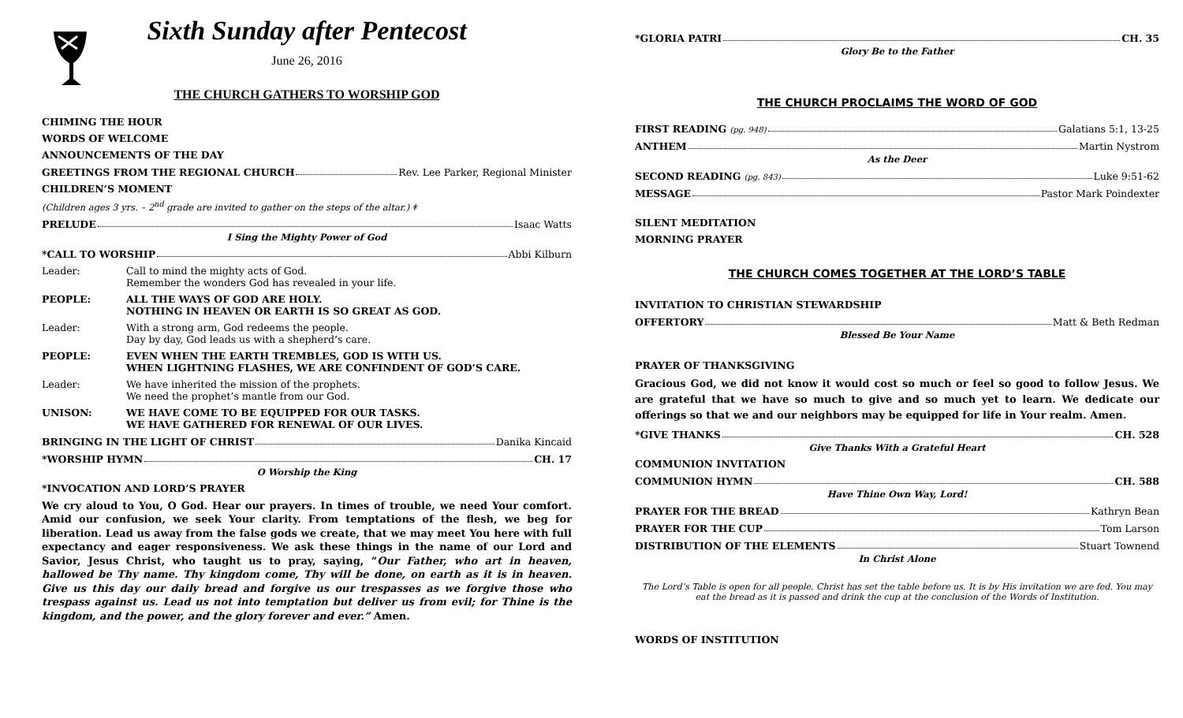Sixth Sunday after Pentecost
June 26, 2016
THE CHURCH GATHERS TO WORSHIP GOD
CHIMING THE HOUR
WORDS OF WELCOME
ANNOUNCEMENTS OF THE DAY
GREETINGS FROM THE REGIONAL CHURCH Rev. Lee Parker, Regional Minister
CHILDREN’S MOMENT
(Children ages 3 yrs. – 2<sup>nd</sup> grade are invited to gather on the steps of the altar.) ǂ
PRELUDE Isaac Watts
I Sing the Mighty Power of God
*CALL TO WORSHIP Abbi Kilburn
Leader: Call to mind the mighty acts of God.
Remember the wonders God has revealed in your life.
PEOPLE: ALL THE WAYS OF GOD ARE HOLY.
NOTHING IN HEAVEN OR EARTH IS SO GREAT AS GOD.
Leader: With a strong arm, God redeems the people.
Day by day, God leads us with a shepherd’s care.
PEOPLE: EVEN WHEN THE EARTH TREMBLES, GOD IS WITH US.
WHEN LIGHTNING FLASHES, WE ARE CONFINDENT OF GOD’S CARE.
Leader: We have inherited the mission of the prophets.
We need the prophet’s mantle from our God.
UNISON: WE HAVE COME TO BE EQUIPPED FOR OUR TASKS.
WE HAVE GATHERED FOR RENEWAL OF OUR LIVES.
BRINGING IN THE LIGHT OF CHRIST Danika Kincaid
*WORSHIP HYMN CH. 17
O Worship the King
*INVOCATION AND LORD’S PRAYER
We cry aloud to You, O God. Hear our prayers. In times of trouble, we need Your comfort. Amid our confusion, we seek Your clarity. From temptations of the flesh, we beg for liberation. Lead us away from the false gods we create, that we may meet You here with full expectancy and eager responsiveness. We ask these things in the name of our Lord and Savior, Jesus Christ, who taught us to pray, saying, “Our Father, who art in heaven, hallowed be Thy name. Thy kingdom come, Thy will be done, on earth as it is in heaven. Give us this day our daily bread and forgive us our trespasses as we forgive those who trespass against us. Lead us not into temptation but deliver us from evil; for Thine is the kingdom, and the power, and the glory forever and ever.” Amen.
*GLORIA PATRI CH. 35
Glory Be to the Father
THE CHURCH PROCLAIMS THE WORD OF GOD
FIRST READING (pg. 948) Galatians 5:1, 13-25
ANTHEM Martin Nystrom
As the Deer
SECOND READING (pg. 843) Luke 9:51-62
MESSAGE Pastor Mark Poindexter
SILENT MEDITATION
MORNING PRAYER
THE CHURCH COMES TOGETHER AT THE LORD’S TABLE
INVITATION TO CHRISTIAN STEWARDSHIP
OFFERTORY Matt & Beth Redman
Blessed Be Your Name
PRAYER OF THANKSGIVING
Gracious God, we did not know it would cost so much or feel so good to follow Jesus. We are grateful that we have so much to give and so much yet to learn. We dedicate our offerings so that we and our neighbors may be equipped for life in Your realm. Amen.
*GIVE THANKS CH. 528
Give Thanks With a Grateful Heart
COMMUNION INVITATION
COMMUNION HYMN CH. 588
Have Thine Own Way, Lord!
PRAYER FOR THE BREAD Kathryn Bean
PRAYER FOR THE CUP Tom Larson
DISTRIBUTION OF THE ELEMENTS Stuart Townend
In Christ Alone
The Lord’s Table is open for all people. Christ has set the table before us. It is by His invitation we are fed. You may eat the bread as it is passed and drink the cup at the conclusion of the Words of Institution.
WORDS OF INSTITUTION